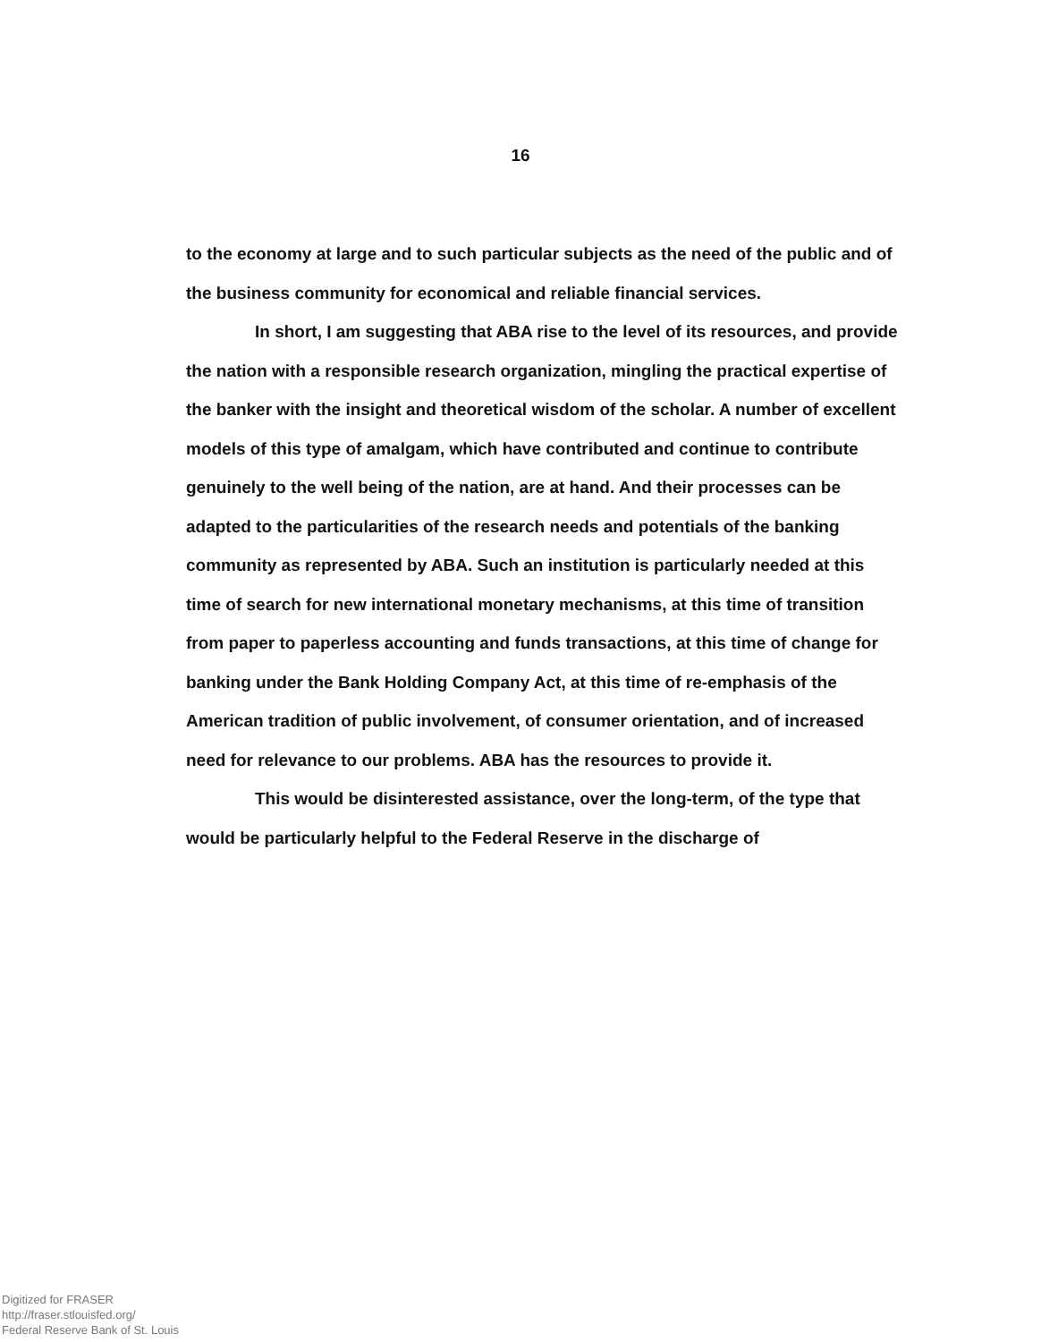16
to the economy at large and to such particular subjects as the need of the public and of the business community for economical and reliable financial services.
In short, I am suggesting that ABA rise to the level of its resources, and provide the nation with a responsible research organization, mingling the practical expertise of the banker with the insight and theoretical wisdom of the scholar. A number of excellent models of this type of amalgam, which have contributed and continue to contribute genuinely to the well being of the nation, are at hand. And their processes can be adapted to the particularities of the research needs and potentials of the banking community as represented by ABA. Such an institution is particularly needed at this time of search for new international monetary mechanisms, at this time of transition from paper to paperless accounting and funds transactions, at this time of change for banking under the Bank Holding Company Act, at this time of re-emphasis of the American tradition of public involvement, of consumer orientation, and of increased need for relevance to our problems. ABA has the resources to provide it.
This would be disinterested assistance, over the long-term, of the type that would be particularly helpful to the Federal Reserve in the discharge of
Digitized for FRASER
http://fraser.stlouisfed.org/
Federal Reserve Bank of St. Louis